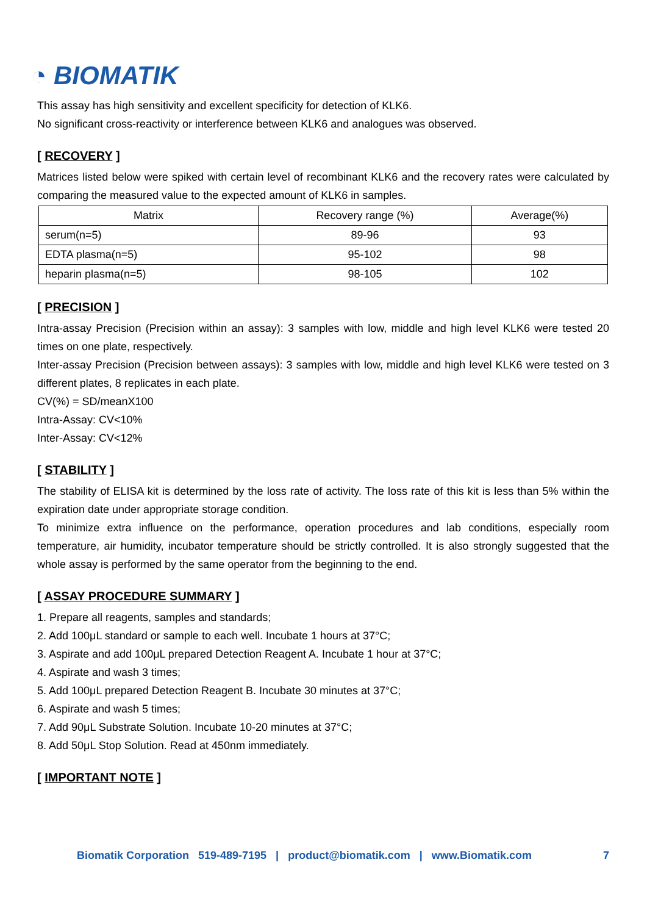◔ BIOMATIK
This assay has high sensitivity and excellent specificity for detection of KLK6.
No significant cross-reactivity or interference between KLK6 and analogues was observed.
[ RECOVERY ]
Matrices listed below were spiked with certain level of recombinant KLK6 and the recovery rates were calculated by comparing the measured value to the expected amount of KLK6 in samples.
| Matrix | Recovery range (%) | Average(%) |
| --- | --- | --- |
| serum(n=5) | 89-96 | 93 |
| EDTA plasma(n=5) | 95-102 | 98 |
| heparin plasma(n=5) | 98-105 | 102 |
[ PRECISION ]
Intra-assay Precision (Precision within an assay): 3 samples with low, middle and high level KLK6 were tested 20 times on one plate, respectively.
Inter-assay Precision (Precision between assays): 3 samples with low, middle and high level KLK6 were tested on 3 different plates, 8 replicates in each plate.
CV(%) = SD/meanX100
Intra-Assay: CV<10%
Inter-Assay: CV<12%
[ STABILITY ]
The stability of ELISA kit is determined by the loss rate of activity. The loss rate of this kit is less than 5% within the expiration date under appropriate storage condition.
To minimize extra influence on the performance, operation procedures and lab conditions, especially room temperature, air humidity, incubator temperature should be strictly controlled. It is also strongly suggested that the whole assay is performed by the same operator from the beginning to the end.
[ ASSAY PROCEDURE SUMMARY ]
1. Prepare all reagents, samples and standards;
2. Add 100μL standard or sample to each well. Incubate 1 hours at 37°C;
3. Aspirate and add 100μL prepared Detection Reagent A. Incubate 1 hour at 37°C;
4. Aspirate and wash 3 times;
5. Add 100μL prepared Detection Reagent B. Incubate 30 minutes at 37°C;
6. Aspirate and wash 5 times;
7. Add 90μL Substrate Solution. Incubate 10-20 minutes at 37°C;
8. Add 50μL Stop Solution. Read at 450nm immediately.
[ IMPORTANT NOTE ]
Biomatik Corporation 519-489-7195 | product@biomatik.com | www.Biomatik.com 7